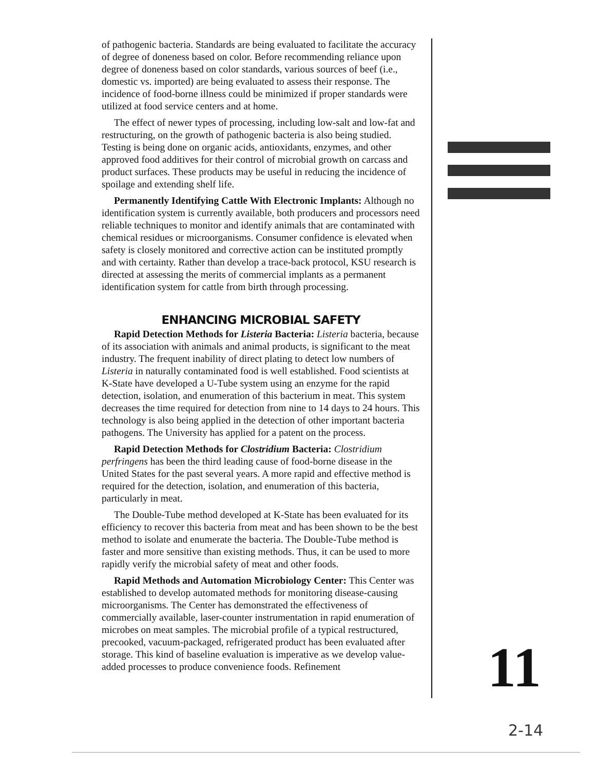of pathogenic bacteria. Standards are being evaluated to facilitate the accuracy of degree of doneness based on color. Before recommending reliance upon degree of doneness based on color standards, various sources of beef (i.e., domestic vs. imported) are being evaluated to assess their response. The incidence of food-borne illness could be minimized if proper standards were utilized at food service centers and at home.
The effect of newer types of processing, including low-salt and low-fat and restructuring, on the growth of pathogenic bacteria is also being studied. Testing is being done on organic acids, antioxidants, enzymes, and other approved food additives for their control of microbial growth on carcass and product surfaces. These products may be useful in reducing the incidence of spoilage and extending shelf life.
Permanently Identifying Cattle With Electronic Implants: Although no identification system is currently available, both producers and processors need reliable techniques to monitor and identify animals that are contaminated with chemical residues or microorganisms. Consumer confidence is elevated when safety is closely monitored and corrective action can be instituted promptly and with certainty. Rather than develop a trace-back protocol, KSU research is directed at assessing the merits of commercial implants as a permanent identification system for cattle from birth through processing.
ENHANCING MICROBIAL SAFETY
Rapid Detection Methods for Listeria Bacteria: Listeria bacteria, because of its association with animals and animal products, is significant to the meat industry. The frequent inability of direct plating to detect low numbers of Listeria in naturally contaminated food is well established. Food scientists at K-State have developed a U-Tube system using an enzyme for the rapid detection, isolation, and enumeration of this bacterium in meat. This system decreases the time required for detection from nine to 14 days to 24 hours. This technology is also being applied in the detection of other important bacteria pathogens. The University has applied for a patent on the process.
Rapid Detection Methods for Clostridium Bacteria: Clostridium perfringens has been the third leading cause of food-borne disease in the United States for the past several years. A more rapid and effective method is required for the detection, isolation, and enumeration of this bacteria, particularly in meat.
The Double-Tube method developed at K-State has been evaluated for its efficiency to recover this bacteria from meat and has been shown to be the best method to isolate and enumerate the bacteria. The Double-Tube method is faster and more sensitive than existing methods. Thus, it can be used to more rapidly verify the microbial safety of meat and other foods.
Rapid Methods and Automation Microbiology Center: This Center was established to develop automated methods for monitoring disease-causing microorganisms. The Center has demonstrated the effectiveness of commercially available, laser-counter instrumentation in rapid enumeration of microbes on meat samples. The microbial profile of a typical restructured, precooked, vacuum-packaged, refrigerated product has been evaluated after storage. This kind of baseline evaluation is imperative as we develop value-added processes to produce convenience foods. Refinement
11
2-14